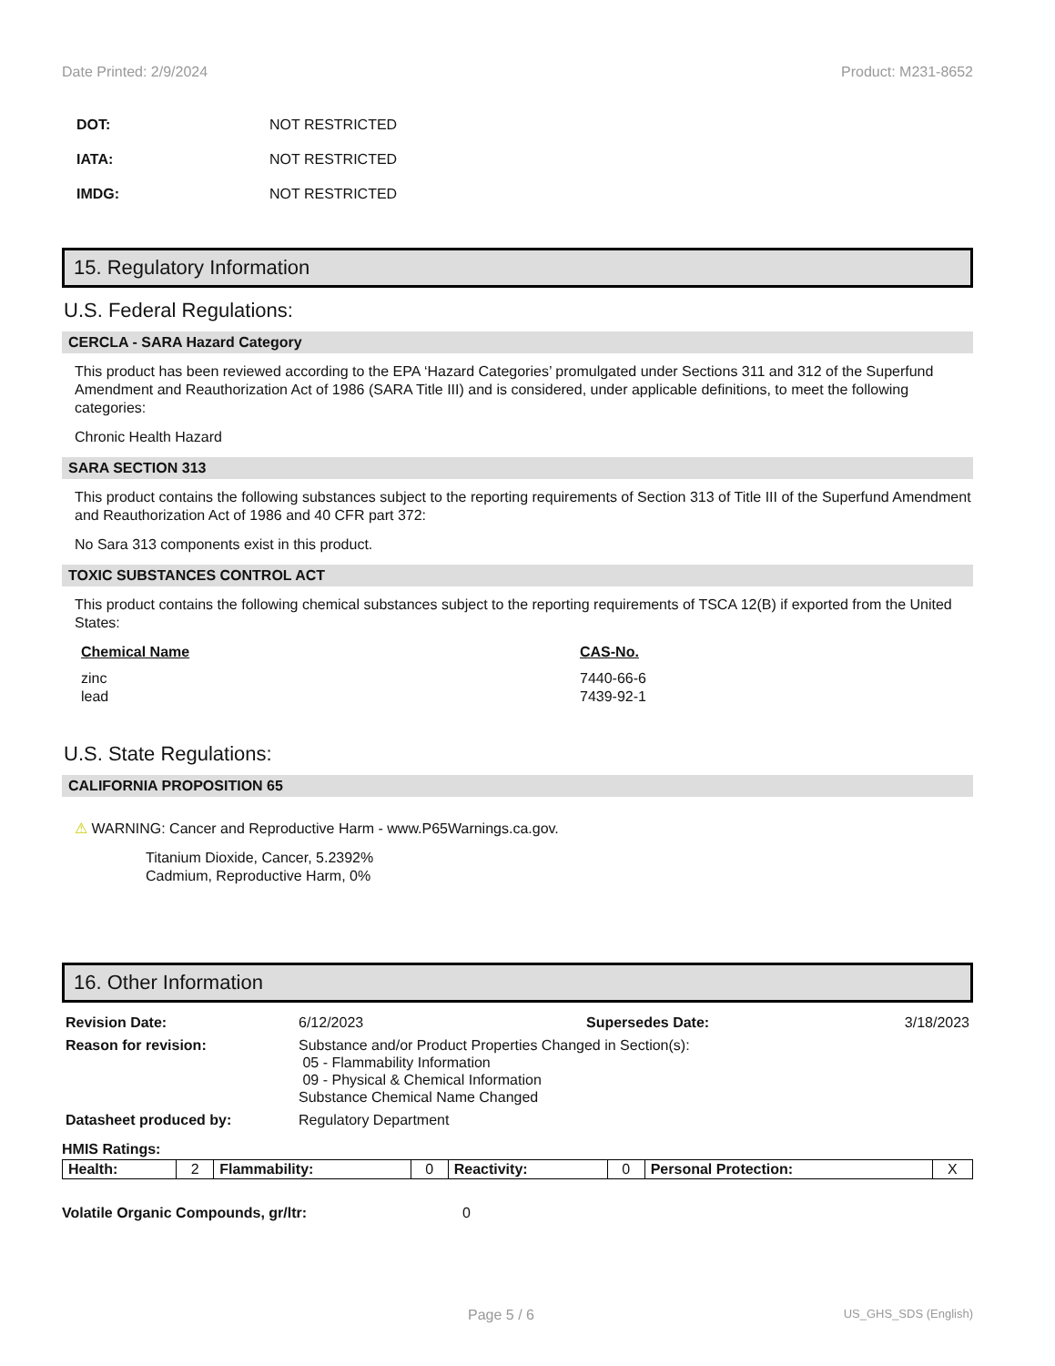Date Printed: 2/9/2024 Product: M231-8652
DOT: NOT RESTRICTED
IATA: NOT RESTRICTED
IMDG: NOT RESTRICTED
15. Regulatory Information
U.S. Federal Regulations:
CERCLA - SARA Hazard Category
This product has been reviewed according to the EPA ‘Hazard Categories’ promulgated under Sections 311 and 312 of the Superfund Amendment and Reauthorization Act of 1986 (SARA Title III) and is considered, under applicable definitions, to meet the following categories:
Chronic Health Hazard
SARA SECTION 313
This product contains the following substances subject to the reporting requirements of Section 313 of Title III of the Superfund Amendment and Reauthorization Act of 1986 and 40 CFR part 372:
No Sara 313 components exist in this product.
TOXIC SUBSTANCES CONTROL ACT
This product contains the following chemical substances subject to the reporting requirements of TSCA 12(B) if exported from the United States:
| Chemical Name | CAS-No. |
| --- | --- |
| zinc | 7440-66-6 |
| lead | 7439-92-1 |
U.S. State Regulations:
CALIFORNIA PROPOSITION 65
⚠ WARNING: Cancer and Reproductive Harm - www.P65Warnings.ca.gov.
Titanium Dioxide, Cancer, 5.2392%
Cadmium, Reproductive Harm, 0%
16. Other Information
| Revision Date: | 6/12/2023 | Supersedes Date: | 3/18/2023 |
| Reason for revision: | Substance and/or Product Properties Changed in Section(s): 05 - Flammability Information 09 - Physical & Chemical Information Substance Chemical Name Changed | | |
| Datasheet produced by: | Regulatory Department | | |
HMIS Ratings:
| Health: | 2 | Flammability: | 0 | Reactivity: | 0 | Personal Protection: | X |
Volatile Organic Compounds, gr/ltr: 0
Page 5 / 6 US_GHS_SDS (English)